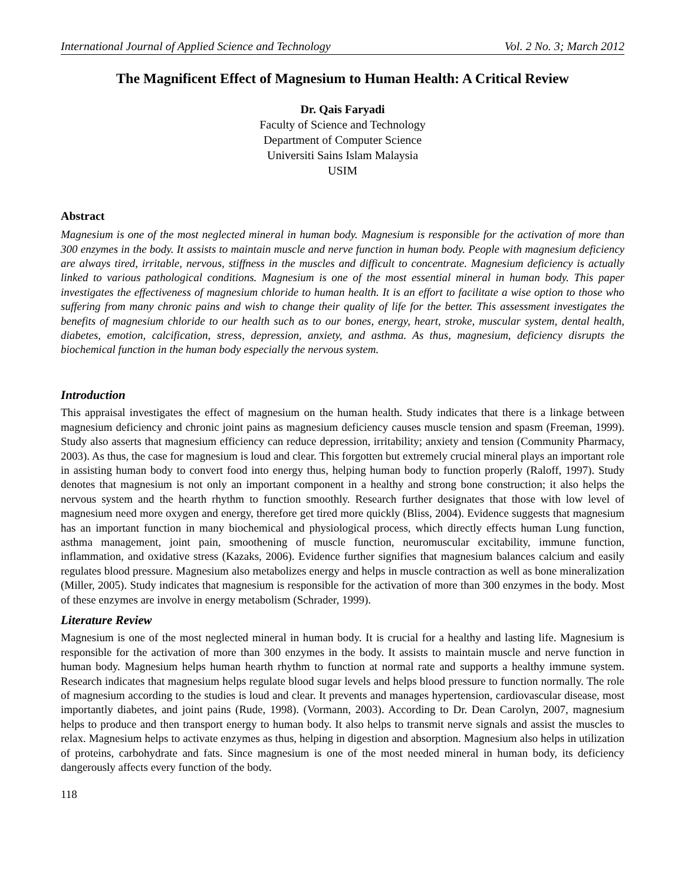International Journal of Applied Science and Technology Vol. 2 No. 3; March 2012
The Magnificent Effect of Magnesium to Human Health: A Critical Review
Dr. Qais Faryadi
Faculty of Science and Technology
Department of Computer Science
Universiti Sains Islam Malaysia
USIM
Abstract
Magnesium is one of the most neglected mineral in human body. Magnesium is responsible for the activation of more than 300 enzymes in the body. It assists to maintain muscle and nerve function in human body. People with magnesium deficiency are always tired, irritable, nervous, stiffness in the muscles and difficult to concentrate. Magnesium deficiency is actually linked to various pathological conditions. Magnesium is one of the most essential mineral in human body. This paper investigates the effectiveness of magnesium chloride to human health. It is an effort to facilitate a wise option to those who suffering from many chronic pains and wish to change their quality of life for the better. This assessment investigates the benefits of magnesium chloride to our health such as to our bones, energy, heart, stroke, muscular system, dental health, diabetes, emotion, calcification, stress, depression, anxiety, and asthma. As thus, magnesium, deficiency disrupts the biochemical function in the human body especially the nervous system.
Introduction
This appraisal investigates the effect of magnesium on the human health. Study indicates that there is a linkage between magnesium deficiency and chronic joint pains as magnesium deficiency causes muscle tension and spasm (Freeman, 1999). Study also asserts that magnesium efficiency can reduce depression, irritability; anxiety and tension (Community Pharmacy, 2003). As thus, the case for magnesium is loud and clear. This forgotten but extremely crucial mineral plays an important role in assisting human body to convert food into energy thus, helping human body to function properly (Raloff, 1997). Study denotes that magnesium is not only an important component in a healthy and strong bone construction; it also helps the nervous system and the hearth rhythm to function smoothly. Research further designates that those with low level of magnesium need more oxygen and energy, therefore get tired more quickly (Bliss, 2004). Evidence suggests that magnesium has an important function in many biochemical and physiological process, which directly effects human Lung function, asthma management, joint pain, smoothening of muscle function, neuromuscular excitability, immune function, inflammation, and oxidative stress (Kazaks, 2006). Evidence further signifies that magnesium balances calcium and easily regulates blood pressure. Magnesium also metabolizes energy and helps in muscle contraction as well as bone mineralization (Miller, 2005). Study indicates that magnesium is responsible for the activation of more than 300 enzymes in the body. Most of these enzymes are involve in energy metabolism (Schrader, 1999).
Literature Review
Magnesium is one of the most neglected mineral in human body. It is crucial for a healthy and lasting life. Magnesium is responsible for the activation of more than 300 enzymes in the body. It assists to maintain muscle and nerve function in human body. Magnesium helps human hearth rhythm to function at normal rate and supports a healthy immune system. Research indicates that magnesium helps regulate blood sugar levels and helps blood pressure to function normally. The role of magnesium according to the studies is loud and clear. It prevents and manages hypertension, cardiovascular disease, most importantly diabetes, and joint pains (Rude, 1998). (Vormann, 2003). According to Dr. Dean Carolyn, 2007, magnesium helps to produce and then transport energy to human body. It also helps to transmit nerve signals and assist the muscles to relax. Magnesium helps to activate enzymes as thus, helping in digestion and absorption. Magnesium also helps in utilization of proteins, carbohydrate and fats. Since magnesium is one of the most needed mineral in human body, its deficiency dangerously affects every function of the body.
118